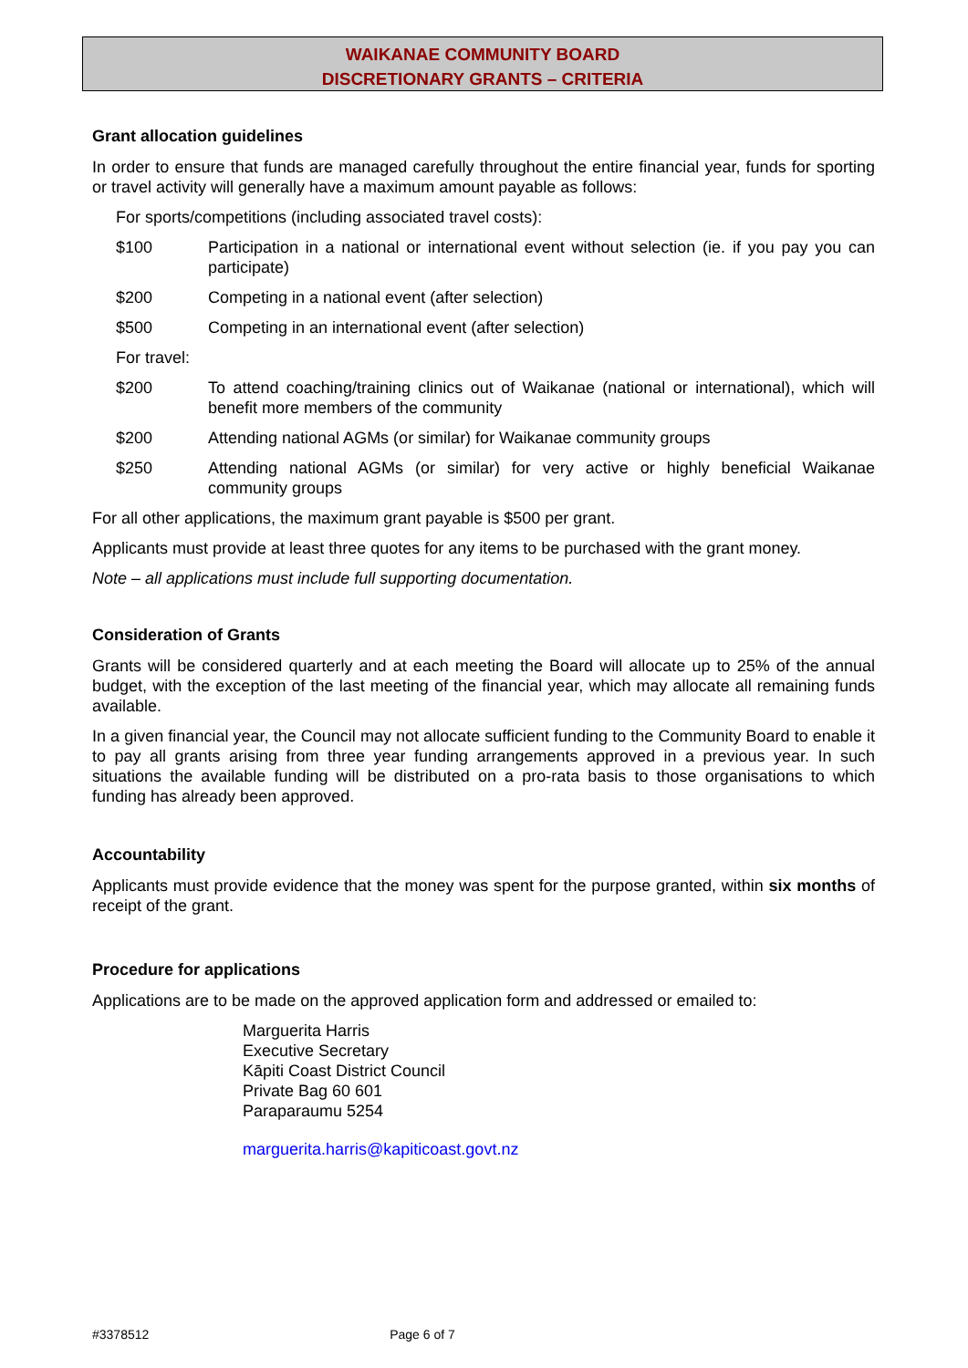WAIKANAE COMMUNITY BOARD
DISCRETIONARY GRANTS – CRITERIA
Grant allocation guidelines
In order to ensure that funds are managed carefully throughout the entire financial year, funds for sporting or travel activity will generally have a maximum amount payable as follows:
For sports/competitions (including associated travel costs):
$100 Participation in a national or international event without selection (ie. if you pay you can participate)
$200 Competing in a national event (after selection)
$500 Competing in an international event (after selection)
For travel:
$200 To attend coaching/training clinics out of Waikanae (national or international), which will benefit more members of the community
$200 Attending national AGMs (or similar) for Waikanae community groups
$250 Attending national AGMs (or similar) for very active or highly beneficial Waikanae community groups
For all other applications, the maximum grant payable is $500 per grant.
Applicants must provide at least three quotes for any items to be purchased with the grant money.
Note – all applications must include full supporting documentation.
Consideration of Grants
Grants will be considered quarterly and at each meeting the Board will allocate up to 25% of the annual budget, with the exception of the last meeting of the financial year, which may allocate all remaining funds available.
In a given financial year, the Council may not allocate sufficient funding to the Community Board to enable it to pay all grants arising from three year funding arrangements approved in a previous year. In such situations the available funding will be distributed on a pro-rata basis to those organisations to which funding has already been approved.
Accountability
Applicants must provide evidence that the money was spent for the purpose granted, within six months of receipt of the grant.
Procedure for applications
Applications are to be made on the approved application form and addressed or emailed to:
Marguerita Harris
Executive Secretary
Kāpiti Coast District Council
Private Bag 60 601
Paraparaumu 5254
marguerita.harris@kapiticoast.govt.nz
#3378512 Page 6 of 7